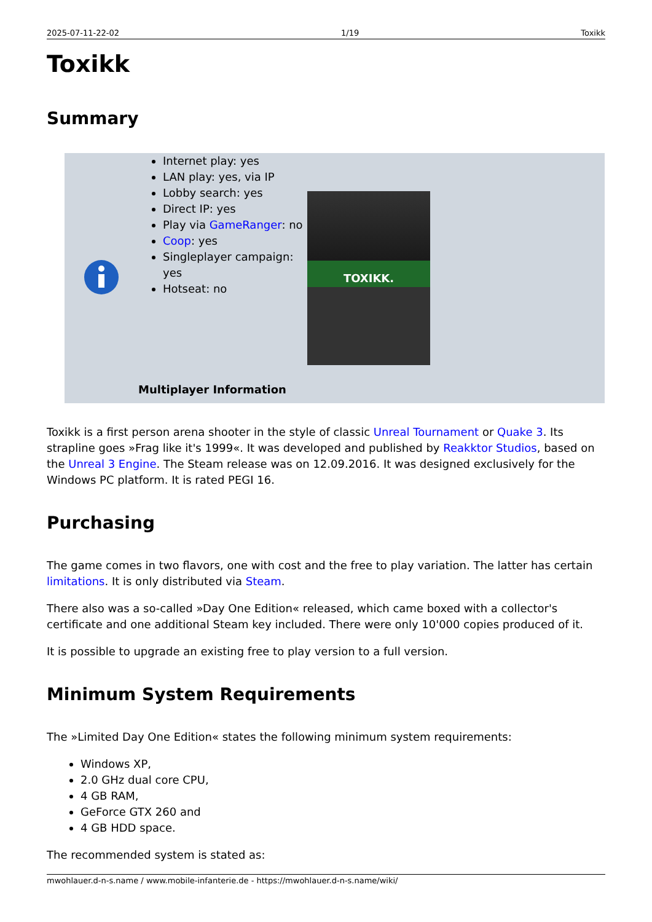2025-07-11-22-02 1/19 Toxikk
Toxikk
Summary
| | Internet play: yes LAN play: yes, via IP Lobby search: yes Direct IP: yes Play via GameRanger : no Coop : yes Singleplayer campaign: yes Hotseat: no Multiplayer Information | TOXIKK. |
Toxikk is a first person arena shooter in the style of classic Unreal Tournament or Quake 3. Its strapline goes »Frag like it's 1999«. It was developed and published by Reakktor Studios, based on the Unreal 3 Engine. The Steam release was on 12.09.2016. It was designed exclusively for the Windows PC platform. It is rated PEGI 16.
Purchasing
The game comes in two flavors, one with cost and the free to play variation. The latter has certain limitations. It is only distributed via Steam.
There also was a so-called »Day One Edition« released, which came boxed with a collector's certificate and one additional Steam key included. There were only 10'000 copies produced of it.
It is possible to upgrade an existing free to play version to a full version.
Minimum System Requirements
The »Limited Day One Edition« states the following minimum system requirements:
Windows XP,
2.0 GHz dual core CPU,
4 GB RAM,
GeForce GTX 260 and
4 GB HDD space.
The recommended system is stated as:
mwohlauer.d-n-s.name / www.mobile-infanterie.de - https://mwohlauer.d-n-s.name/wiki/